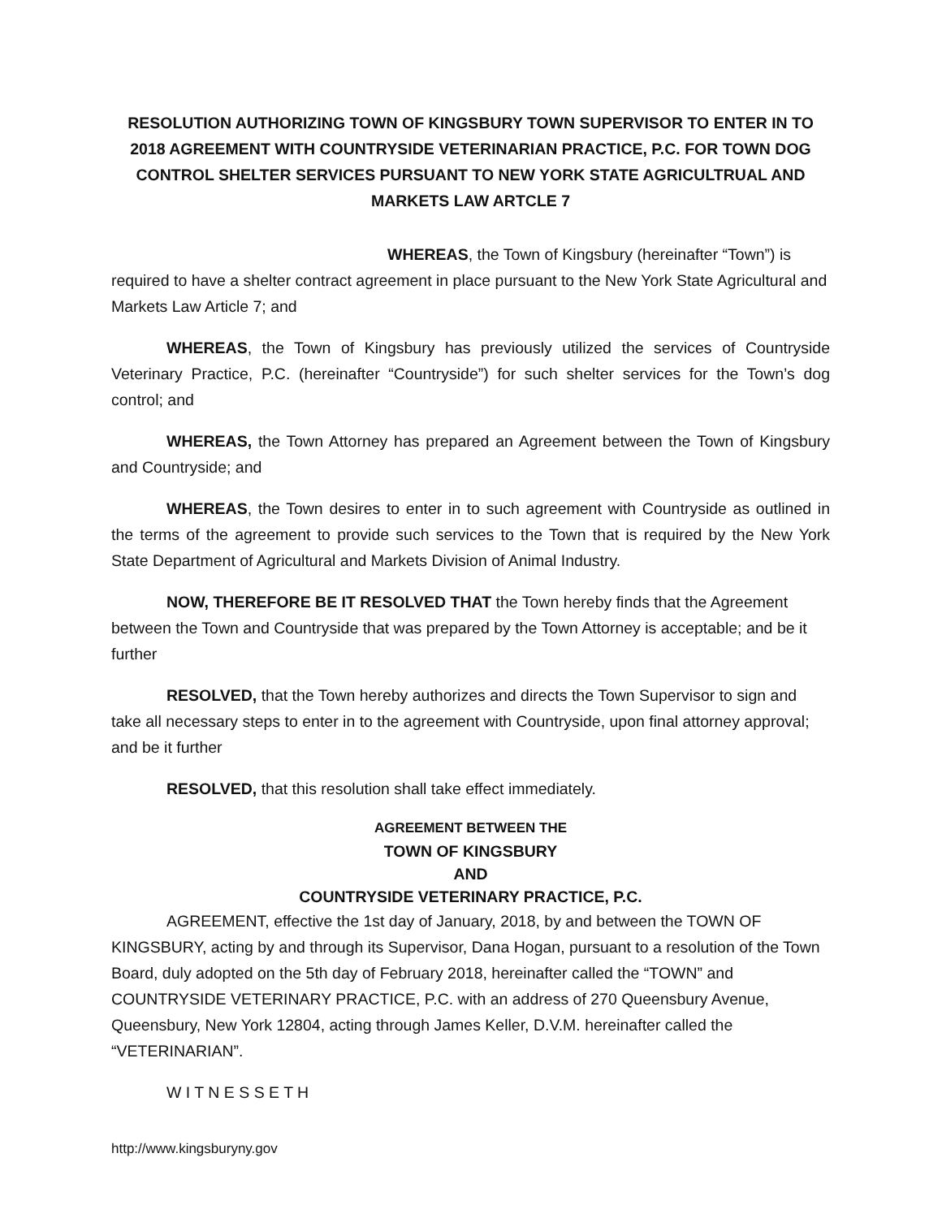RESOLUTION AUTHORIZING TOWN OF KINGSBURY TOWN SUPERVISOR TO ENTER IN TO 2018 AGREEMENT WITH COUNTRYSIDE VETERINARIAN PRACTICE, P.C. FOR TOWN DOG CONTROL SHELTER SERVICES PURSUANT TO NEW YORK STATE AGRICULTRUAL AND MARKETS LAW ARTCLE 7
WHEREAS, the Town of Kingsbury (hereinafter “Town”) is required to have a shelter contract agreement in place pursuant to the New York State Agricultural and Markets Law Article 7; and
WHEREAS, the Town of Kingsbury has previously utilized the services of Countryside Veterinary Practice, P.C. (hereinafter “Countryside”) for such shelter services for the Town’s dog control; and
WHEREAS, the Town Attorney has prepared an Agreement between the Town of Kingsbury and Countryside; and
WHEREAS, the Town desires to enter in to such agreement with Countryside as outlined in the terms of the agreement to provide such services to the Town that is required by the New York State Department of Agricultural and Markets Division of Animal Industry.
NOW, THEREFORE BE IT RESOLVED THAT the Town hereby finds that the Agreement between the Town and Countryside that was prepared by the Town Attorney is acceptable; and be it further
RESOLVED, that the Town hereby authorizes and directs the Town Supervisor to sign and take all necessary steps to enter in to the agreement with Countryside, upon final attorney approval; and be it further
RESOLVED, that this resolution shall take effect immediately.
AGREEMENT BETWEEN THE
TOWN OF KINGSBURY
AND
COUNTRYSIDE VETERINARY PRACTICE, P.C.
AGREEMENT, effective the 1st day of January, 2018, by and between the TOWN OF KINGSBURY, acting by and through its Supervisor, Dana Hogan, pursuant to a resolution of the Town Board, duly adopted on the 5th day of February 2018, hereinafter called the “TOWN” and COUNTRYSIDE VETERINARY PRACTICE, P.C. with an address of 270 Queensbury Avenue, Queensbury, New York 12804, acting through James Keller, D.V.M. hereinafter called the “VETERINARIAN”.
W I T N E S S E T H
http://www.kingsburyny.gov